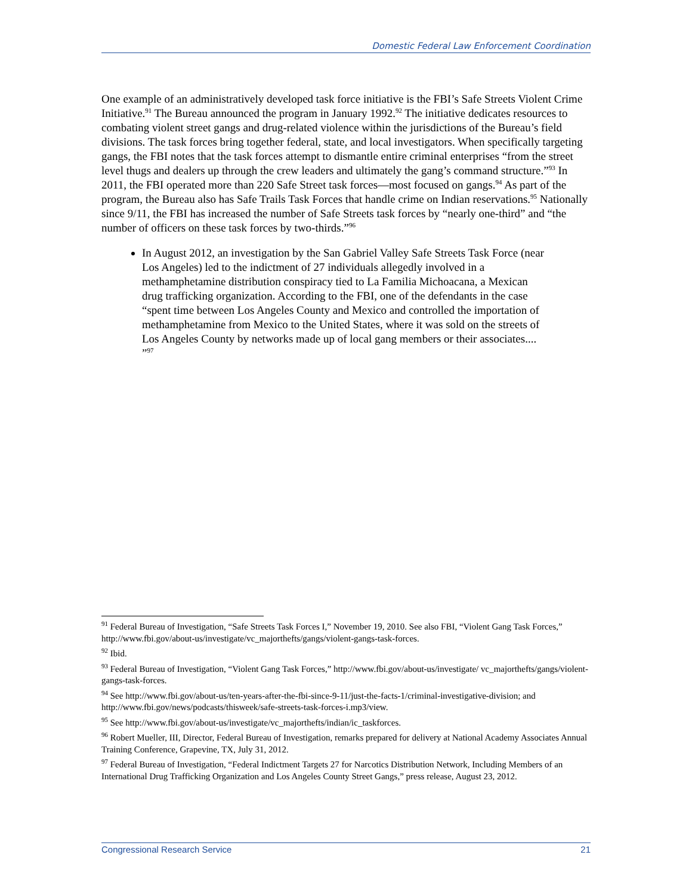Domestic Federal Law Enforcement Coordination
One example of an administratively developed task force initiative is the FBI’s Safe Streets Violent Crime Initiative.<sup>91</sup> The Bureau announced the program in January 1992.<sup>92</sup> The initiative dedicates resources to combating violent street gangs and drug-related violence within the jurisdictions of the Bureau’s field divisions. The task forces bring together federal, state, and local investigators. When specifically targeting gangs, the FBI notes that the task forces attempt to dismantle entire criminal enterprises “from the street level thugs and dealers up through the crew leaders and ultimately the gang’s command structure.”<sup>93</sup> In 2011, the FBI operated more than 220 Safe Street task forces—most focused on gangs.<sup>94</sup> As part of the program, the Bureau also has Safe Trails Task Forces that handle crime on Indian reservations.<sup>95</sup> Nationally since 9/11, the FBI has increased the number of Safe Streets task forces by “nearly one-third” and “the number of officers on these task forces by two-thirds.”<sup>96</sup>
In August 2012, an investigation by the San Gabriel Valley Safe Streets Task Force (near Los Angeles) led to the indictment of 27 individuals allegedly involved in a methamphetamine distribution conspiracy tied to La Familia Michoacana, a Mexican drug trafficking organization. According to the FBI, one of the defendants in the case “spent time between Los Angeles County and Mexico and controlled the importation of methamphetamine from Mexico to the United States, where it was sold on the streets of Los Angeles County by networks made up of local gang members or their associates.... ”<sup>97</sup>
<sup>91</sup> Federal Bureau of Investigation, “Safe Streets Task Forces I,” November 19, 2010. See also FBI, “Violent Gang Task Forces,” http://www.fbi.gov/about-us/investigate/vc_majorthefts/gangs/violent-gangs-task-forces.
<sup>92</sup> Ibid.
<sup>93</sup> Federal Bureau of Investigation, “Violent Gang Task Forces,” http://www.fbi.gov/about-us/investigate/ vc_majorthefts/gangs/violent-gangs-task-forces.
<sup>94</sup> See http://www.fbi.gov/about-us/ten-years-after-the-fbi-since-9-11/just-the-facts-1/criminal-investigative-division; and http://www.fbi.gov/news/podcasts/thisweek/safe-streets-task-forces-i.mp3/view.
<sup>95</sup> See http://www.fbi.gov/about-us/investigate/vc_majorthefts/indian/ic_taskforces.
<sup>96</sup> Robert Mueller, III, Director, Federal Bureau of Investigation, remarks prepared for delivery at National Academy Associates Annual Training Conference, Grapevine, TX, July 31, 2012.
<sup>97</sup> Federal Bureau of Investigation, “Federal Indictment Targets 27 for Narcotics Distribution Network, Including Members of an International Drug Trafficking Organization and Los Angeles County Street Gangs,” press release, August 23, 2012.
Congressional Research Service 21